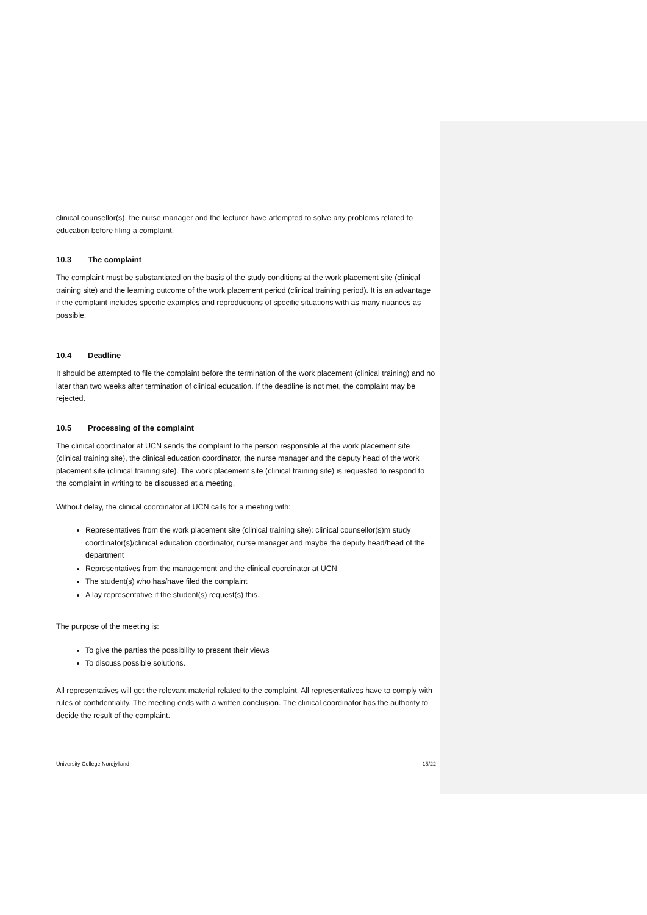clinical counsellor(s), the nurse manager and the lecturer have attempted to solve any problems related to education before filing a complaint.
10.3 The complaint
The complaint must be substantiated on the basis of the study conditions at the work placement site (clinical training site) and the learning outcome of the work placement period (clinical training period). It is an advantage if the complaint includes specific examples and reproductions of specific situations with as many nuances as possible.
10.4 Deadline
It should be attempted to file the complaint before the termination of the work placement (clinical training) and no later than two weeks after termination of clinical education. If the deadline is not met, the complaint may be rejected.
10.5 Processing of the complaint
The clinical coordinator at UCN sends the complaint to the person responsible at the work placement site (clinical training site), the clinical education coordinator, the nurse manager and the deputy head of the work placement site (clinical training site). The work placement site (clinical training site) is requested to respond to the complaint in writing to be discussed at a meeting.
Without delay, the clinical coordinator at UCN calls for a meeting with:
Representatives from the work placement site (clinical training site): clinical counsellor(s)m study coordinator(s)/clinical education coordinator, nurse manager and maybe the deputy head/head of the department
Representatives from the management and the clinical coordinator at UCN
The student(s) who has/have filed the complaint
A lay representative if the student(s) request(s) this.
The purpose of the meeting is:
To give the parties the possibility to present their views
To discuss possible solutions.
All representatives will get the relevant material related to the complaint. All representatives have to comply with rules of confidentiality. The meeting ends with a written conclusion. The clinical coordinator has the authority to decide the result of the complaint.
University College Nordjylland 15/22